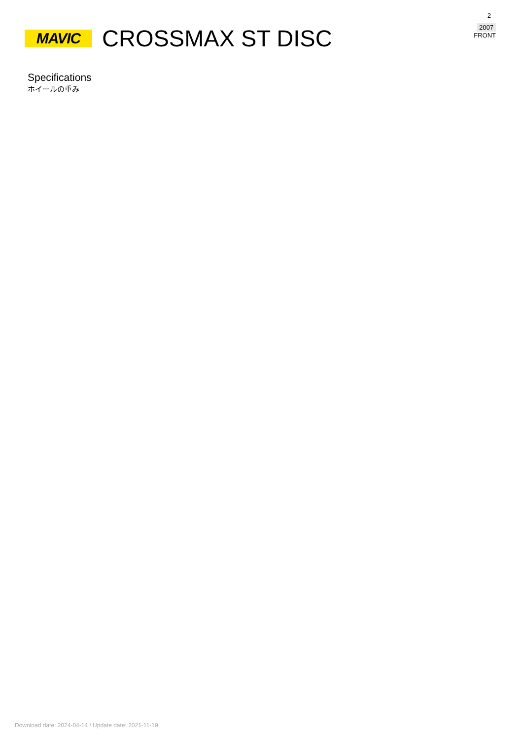MAVIC
CROSSMAX ST DISC
2
2007
FRONT
Specifications
ホイールの重み
Download date: 2024-04-14 / Update date: 2021-11-19